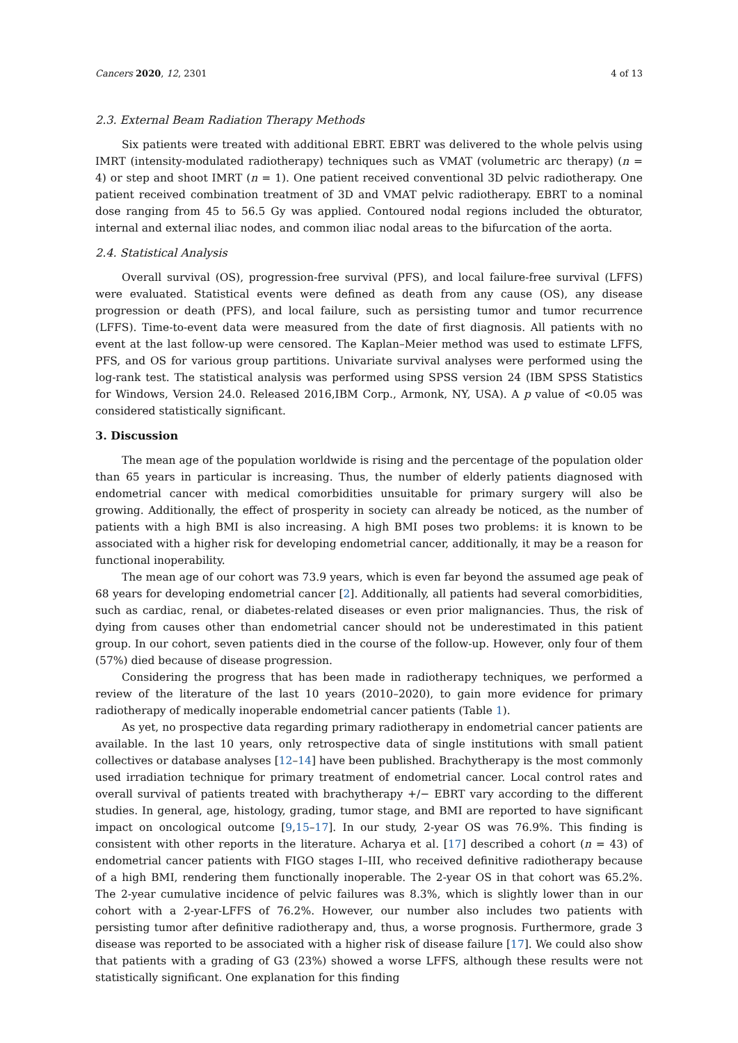Cancers 2020, 12, 2301 4 of 13
2.3. External Beam Radiation Therapy Methods
Six patients were treated with additional EBRT. EBRT was delivered to the whole pelvis using IMRT (intensity-modulated radiotherapy) techniques such as VMAT (volumetric arc therapy) (n = 4) or step and shoot IMRT (n = 1). One patient received conventional 3D pelvic radiotherapy. One patient received combination treatment of 3D and VMAT pelvic radiotherapy. EBRT to a nominal dose ranging from 45 to 56.5 Gy was applied. Contoured nodal regions included the obturator, internal and external iliac nodes, and common iliac nodal areas to the bifurcation of the aorta.
2.4. Statistical Analysis
Overall survival (OS), progression-free survival (PFS), and local failure-free survival (LFFS) were evaluated. Statistical events were defined as death from any cause (OS), any disease progression or death (PFS), and local failure, such as persisting tumor and tumor recurrence (LFFS). Time-to-event data were measured from the date of first diagnosis. All patients with no event at the last follow-up were censored. The Kaplan–Meier method was used to estimate LFFS, PFS, and OS for various group partitions. Univariate survival analyses were performed using the log-rank test. The statistical analysis was performed using SPSS version 24 (IBM SPSS Statistics for Windows, Version 24.0. Released 2016,IBM Corp., Armonk, NY, USA). A p value of <0.05 was considered statistically significant.
3. Discussion
The mean age of the population worldwide is rising and the percentage of the population older than 65 years in particular is increasing. Thus, the number of elderly patients diagnosed with endometrial cancer with medical comorbidities unsuitable for primary surgery will also be growing. Additionally, the effect of prosperity in society can already be noticed, as the number of patients with a high BMI is also increasing. A high BMI poses two problems: it is known to be associated with a higher risk for developing endometrial cancer, additionally, it may be a reason for functional inoperability.
The mean age of our cohort was 73.9 years, which is even far beyond the assumed age peak of 68 years for developing endometrial cancer [2]. Additionally, all patients had several comorbidities, such as cardiac, renal, or diabetes-related diseases or even prior malignancies. Thus, the risk of dying from causes other than endometrial cancer should not be underestimated in this patient group. In our cohort, seven patients died in the course of the follow-up. However, only four of them (57%) died because of disease progression.
Considering the progress that has been made in radiotherapy techniques, we performed a review of the literature of the last 10 years (2010–2020), to gain more evidence for primary radiotherapy of medically inoperable endometrial cancer patients (Table 1).
As yet, no prospective data regarding primary radiotherapy in endometrial cancer patients are available. In the last 10 years, only retrospective data of single institutions with small patient collectives or database analyses [12–14] have been published. Brachytherapy is the most commonly used irradiation technique for primary treatment of endometrial cancer. Local control rates and overall survival of patients treated with brachytherapy +/− EBRT vary according to the different studies. In general, age, histology, grading, tumor stage, and BMI are reported to have significant impact on oncological outcome [9,15–17]. In our study, 2-year OS was 76.9%. This finding is consistent with other reports in the literature. Acharya et al. [17] described a cohort (n = 43) of endometrial cancer patients with FIGO stages I–III, who received definitive radiotherapy because of a high BMI, rendering them functionally inoperable. The 2-year OS in that cohort was 65.2%. The 2-year cumulative incidence of pelvic failures was 8.3%, which is slightly lower than in our cohort with a 2-year-LFFS of 76.2%. However, our number also includes two patients with persisting tumor after definitive radiotherapy and, thus, a worse prognosis. Furthermore, grade 3 disease was reported to be associated with a higher risk of disease failure [17]. We could also show that patients with a grading of G3 (23%) showed a worse LFFS, although these results were not statistically significant. One explanation for this finding